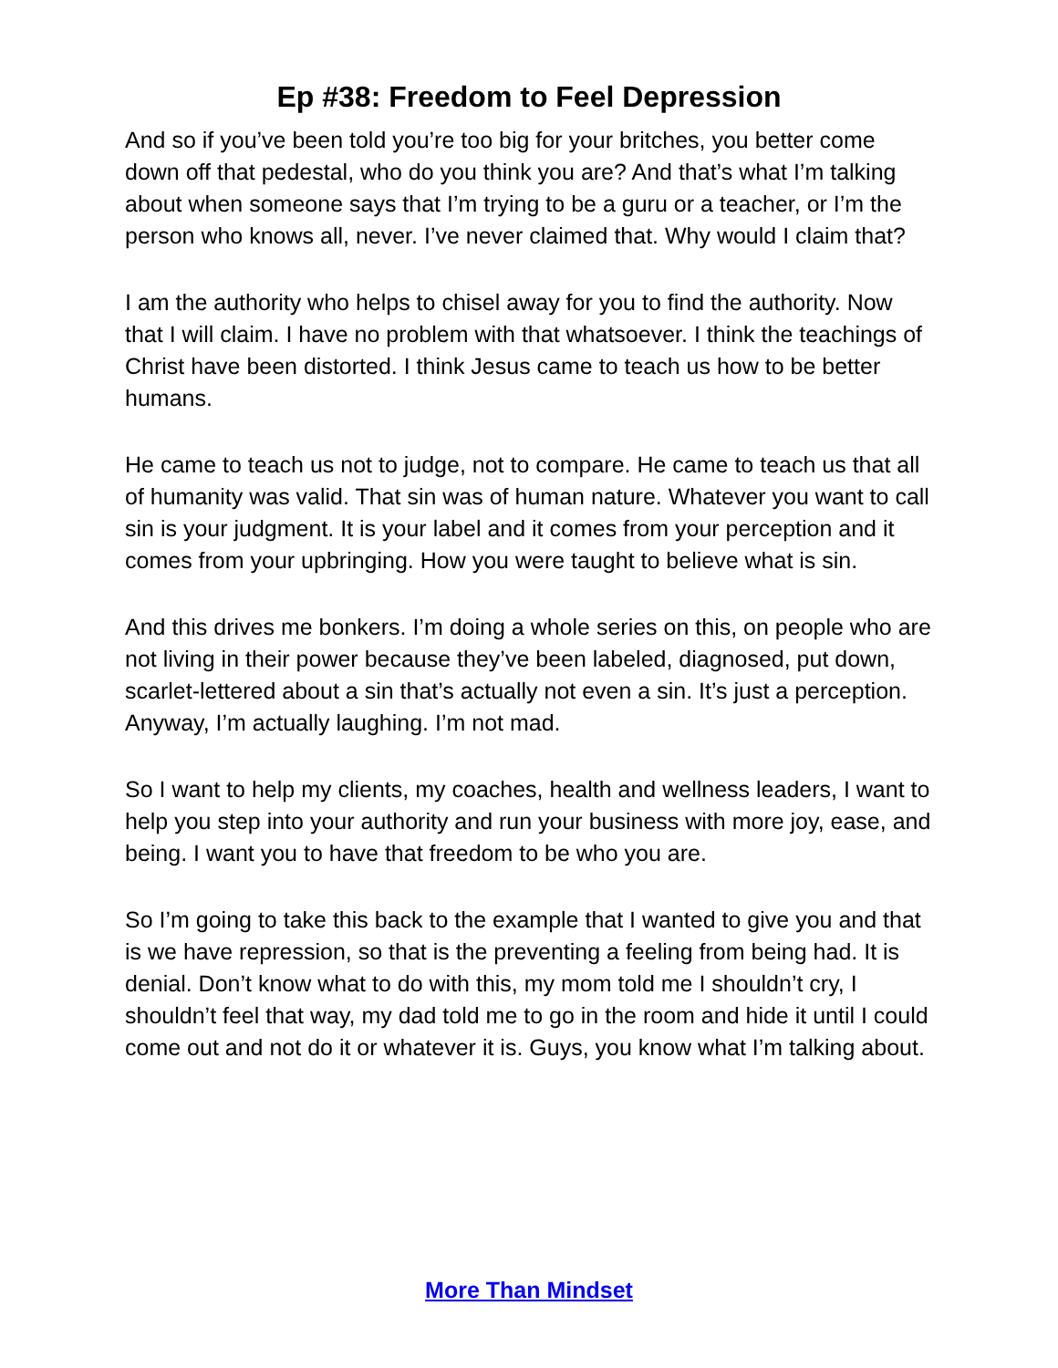Ep #38: Freedom to Feel Depression
And so if you’ve been told you’re too big for your britches, you better come down off that pedestal, who do you think you are? And that’s what I’m talking about when someone says that I’m trying to be a guru or a teacher, or I’m the person who knows all, never. I’ve never claimed that. Why would I claim that?
I am the authority who helps to chisel away for you to find the authority. Now that I will claim. I have no problem with that whatsoever. I think the teachings of Christ have been distorted. I think Jesus came to teach us how to be better humans.
He came to teach us not to judge, not to compare. He came to teach us that all of humanity was valid. That sin was of human nature. Whatever you want to call sin is your judgment. It is your label and it comes from your perception and it comes from your upbringing. How you were taught to believe what is sin.
And this drives me bonkers. I’m doing a whole series on this, on people who are not living in their power because they’ve been labeled, diagnosed, put down, scarlet-lettered about a sin that’s actually not even a sin. It’s just a perception. Anyway, I’m actually laughing. I’m not mad.
So I want to help my clients, my coaches, health and wellness leaders, I want to help you step into your authority and run your business with more joy, ease, and being. I want you to have that freedom to be who you are.
So I’m going to take this back to the example that I wanted to give you and that is we have repression, so that is the preventing a feeling from being had. It is denial. Don’t know what to do with this, my mom told me I shouldn’t cry, I shouldn’t feel that way, my dad told me to go in the room and hide it until I could come out and not do it or whatever it is. Guys, you know what I’m talking about.
More Than Mindset